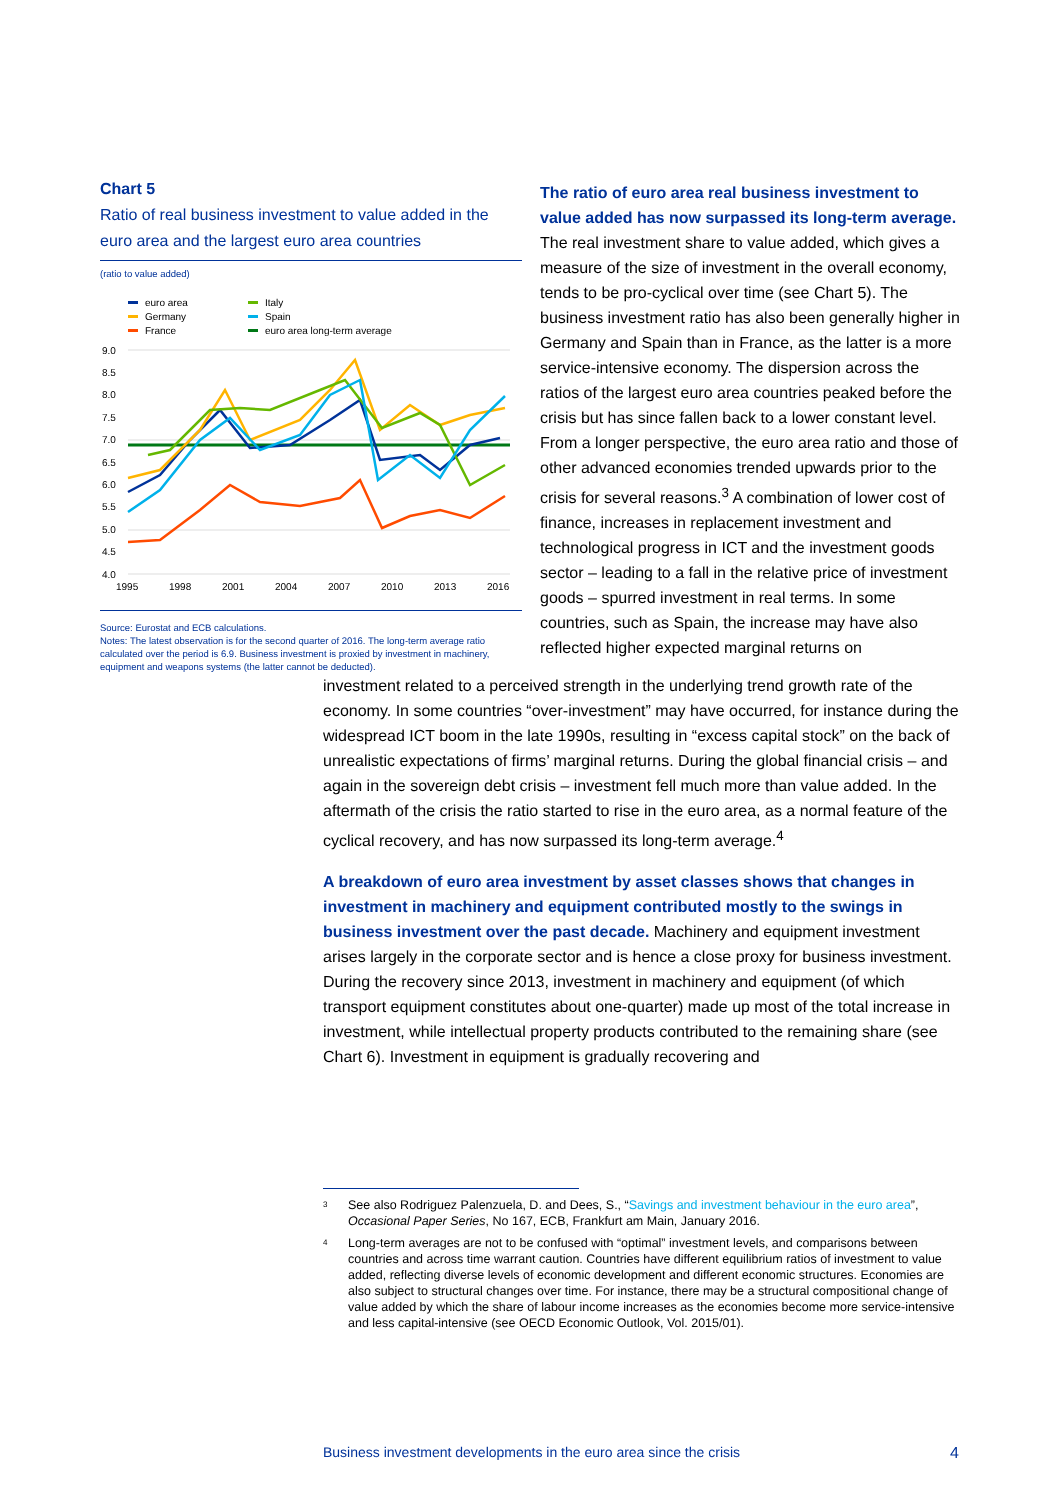Chart 5
Ratio of real business investment to value added in the euro area and the largest euro area countries
(ratio to value added)
euro area
Germany
France
Italy
Spain
euro area long-term average
9.0
8.5
8.0
7.5
7.0
6.5
6.0
5.5
5.0
4.5
4.0
1995
1998
2001
2004
2007
2010
2013
2016
Source: Eurostat and ECB calculations.
Notes: The latest observation is for the second quarter of 2016. The long-term average ratio calculated over the period is 6.9. Business investment is proxied by investment in machinery, equipment and weapons systems (the latter cannot be deducted).
The ratio of euro area real business investment to value added has now surpassed its long-term average. The real investment share to value added, which gives a measure of the size of investment in the overall economy, tends to be pro-cyclical over time (see Chart 5). The business investment ratio has also been generally higher in Germany and Spain than in France, as the latter is a more service-intensive economy. The dispersion across the ratios of the largest euro area countries peaked before the crisis but has since fallen back to a lower constant level. From a longer perspective, the euro area ratio and those of other advanced economies trended upwards prior to the crisis for several reasons.<sup>3</sup> A combination of lower cost of finance, increases in replacement investment and technological progress in ICT and the investment goods sector – leading to a fall in the relative price of investment goods – spurred investment in real terms. In some countries, such as Spain, the increase may have also reflected higher expected marginal returns on
investment related to a perceived strength in the underlying trend growth rate of the economy. In some countries “over-investment” may have occurred, for instance during the widespread ICT boom in the late 1990s, resulting in “excess capital stock” on the back of unrealistic expectations of firms’ marginal returns. During the global financial crisis – and again in the sovereign debt crisis – investment fell much more than value added. In the aftermath of the crisis the ratio started to rise in the euro area, as a normal feature of the cyclical recovery, and has now surpassed its long-term average.<sup>4</sup>
A breakdown of euro area investment by asset classes shows that changes in investment in machinery and equipment contributed mostly to the swings in business investment over the past decade. Machinery and equipment investment arises largely in the corporate sector and is hence a close proxy for business investment. During the recovery since 2013, investment in machinery and equipment (of which transport equipment constitutes about one-quarter) made up most of the total increase in investment, while intellectual property products contributed to the remaining share (see Chart 6). Investment in equipment is gradually recovering and
<sup>3</sup> See also Rodriguez Palenzuela, D. and Dees, S., “Savings and investment behaviour in the euro area”, Occasional Paper Series, No 167, ECB, Frankfurt am Main, January 2016.
<sup>4</sup> Long-term averages are not to be confused with “optimal” investment levels, and comparisons between countries and across time warrant caution. Countries have different equilibrium ratios of investment to value added, reflecting diverse levels of economic development and different economic structures. Economies are also subject to structural changes over time. For instance, there may be a structural compositional change of value added by which the share of labour income increases as the economies become more service-intensive and less capital-intensive (see OECD Economic Outlook, Vol. 2015/01).
Business investment developments in the euro area since the crisis 4